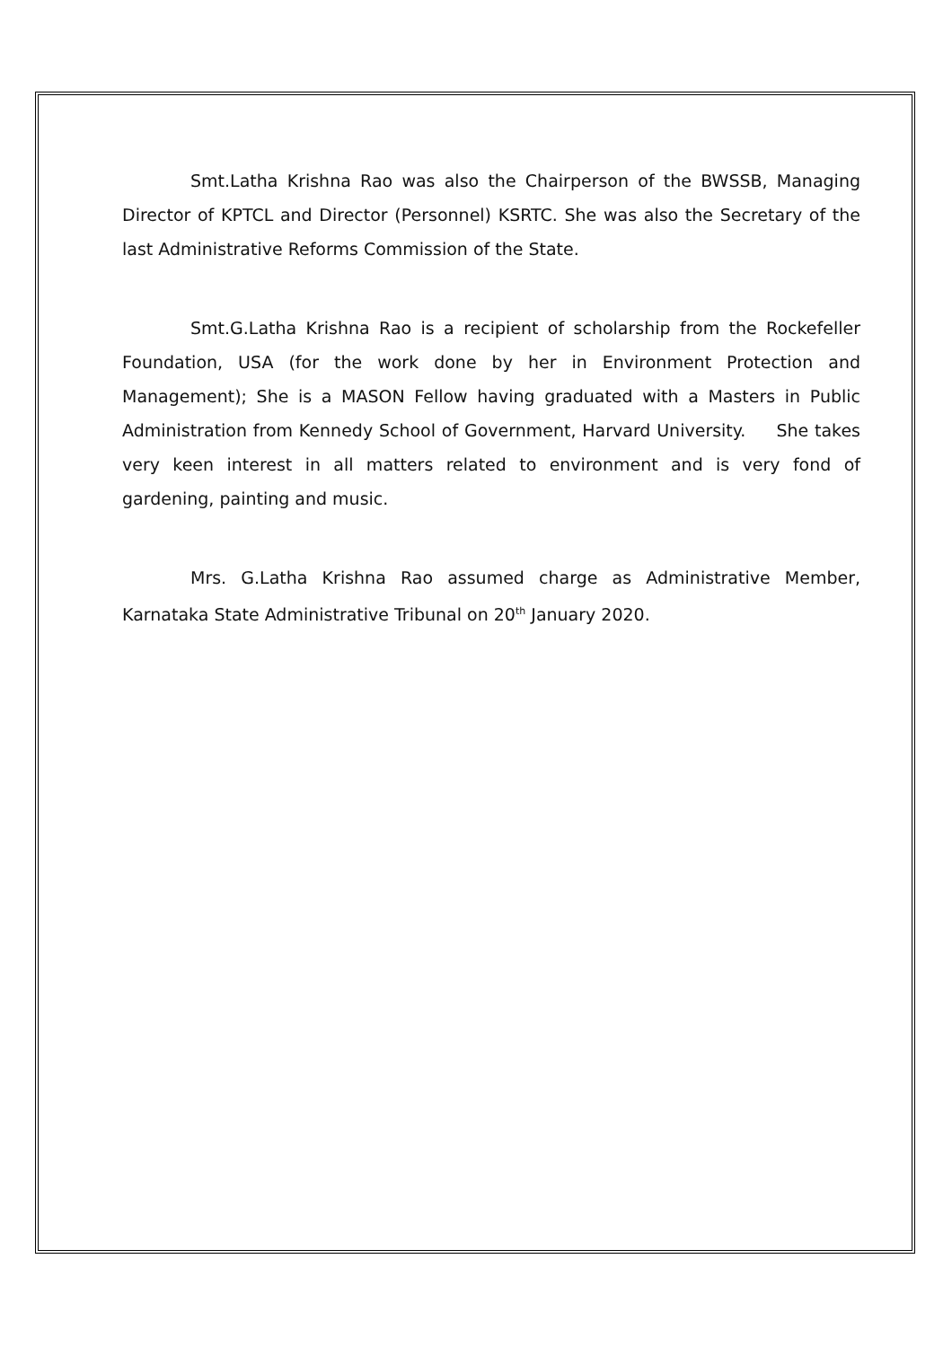Smt.Latha Krishna Rao was also the Chairperson of the BWSSB, Managing Director of KPTCL and Director (Personnel) KSRTC. She was also the Secretary of the last Administrative Reforms Commission of the State.
Smt.G.Latha Krishna Rao is a recipient of scholarship from the Rockefeller Foundation, USA (for the work done by her in Environment Protection and Management); She is a MASON Fellow having graduated with a Masters in Public Administration from Kennedy School of Government, Harvard University. She takes very keen interest in all matters related to environment and is very fond of gardening, painting and music.
Mrs. G.Latha Krishna Rao assumed charge as Administrative Member, Karnataka State Administrative Tribunal on 20<sup>th</sup> January 2020.